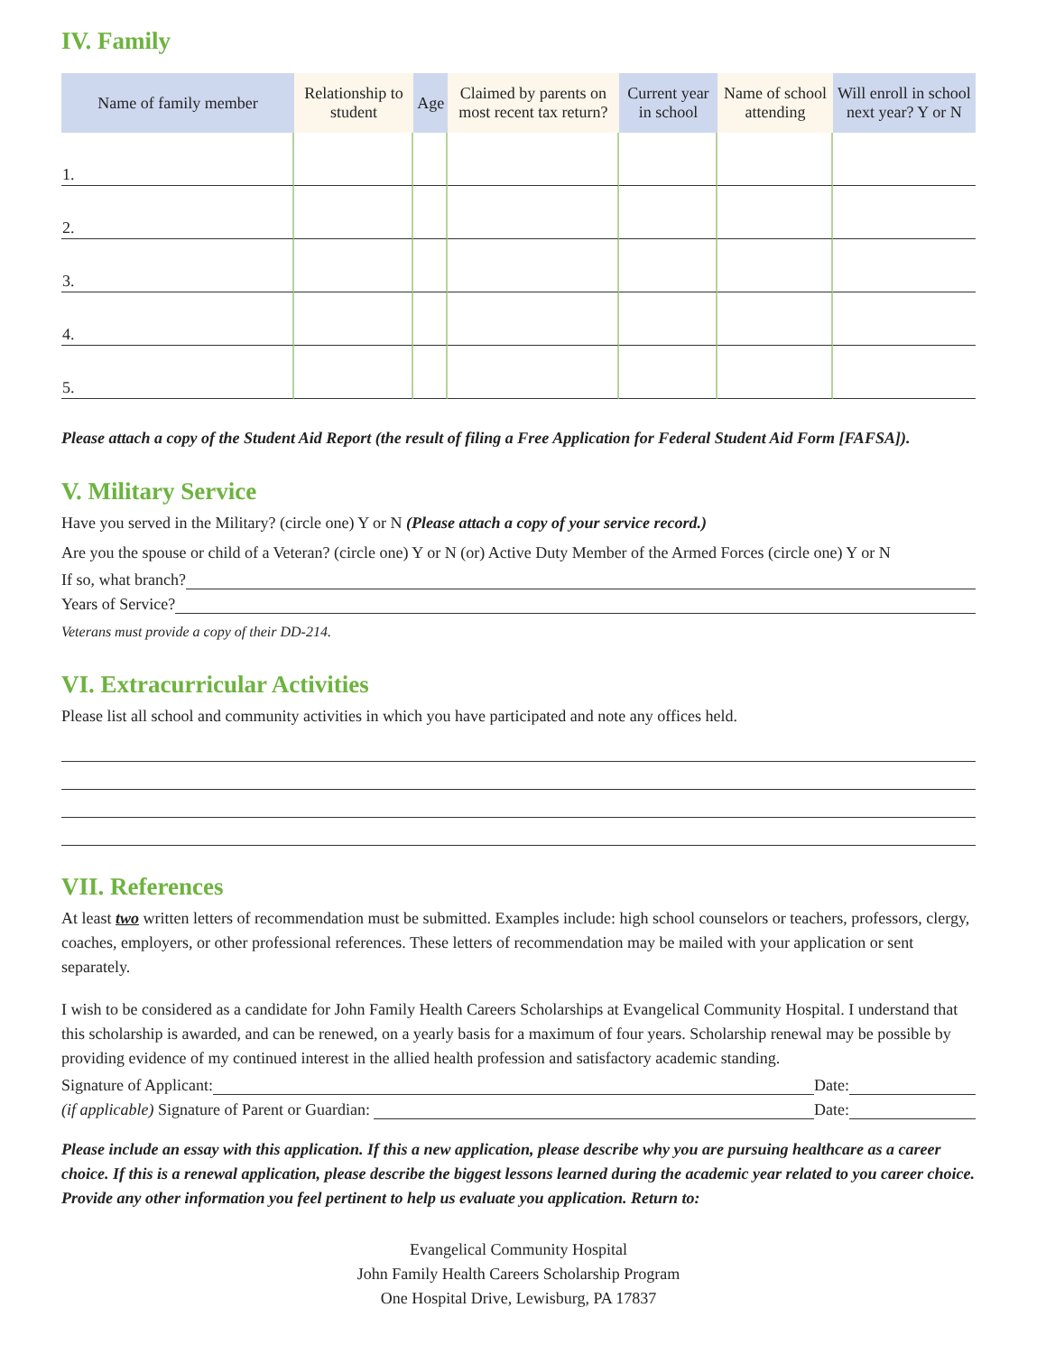IV. Family
| Name of family member | Relationship to student | Age | Claimed by parents on most recent tax return? | Current year in school | Name of school attending | Will enroll in school next year? Y or N |
| --- | --- | --- | --- | --- | --- | --- |
| 1. | | | | | | |
| 2. | | | | | | |
| 3. | | | | | | |
| 4. | | | | | | |
| 5. | | | | | | |
Please attach a copy of the Student Aid Report (the result of filing a Free Application for Federal Student Aid Form [FAFSA]).
V. Military Service
Have you served in the Military? (circle one) Y or N (Please attach a copy of your service record.)
Are you the spouse or child of a Veteran? (circle one) Y or N (or) Active Duty Member of the Armed Forces (circle one) Y or N
If so, what branch?
Years of Service?
Veterans must provide a copy of their DD-214.
VI. Extracurricular Activities
Please list all school and community activities in which you have participated and note any offices held.
VII. References
At least two written letters of recommendation must be submitted. Examples include: high school counselors or teachers, professors, clergy, coaches, employers, or other professional references. These letters of recommendation may be mailed with your application or sent separately.
I wish to be considered as a candidate for John Family Health Careers Scholarships at Evangelical Community Hospital. I understand that this scholarship is awarded, and can be renewed, on a yearly basis for a maximum of four years. Scholarship renewal may be possible by providing evidence of my continued interest in the allied health profession and satisfactory academic standing.
Signature of Applicant: Date:
(if applicable) Signature of Parent or Guardian: Date:
Please include an essay with this application. If this a new application, please describe why you are pursuing healthcare as a career choice. If this is a renewal application, please describe the biggest lessons learned during the academic year related to you career choice. Provide any other information you feel pertinent to help us evaluate you application. Return to:
Evangelical Community Hospital
John Family Health Careers Scholarship Program
One Hospital Drive, Lewisburg, PA 17837